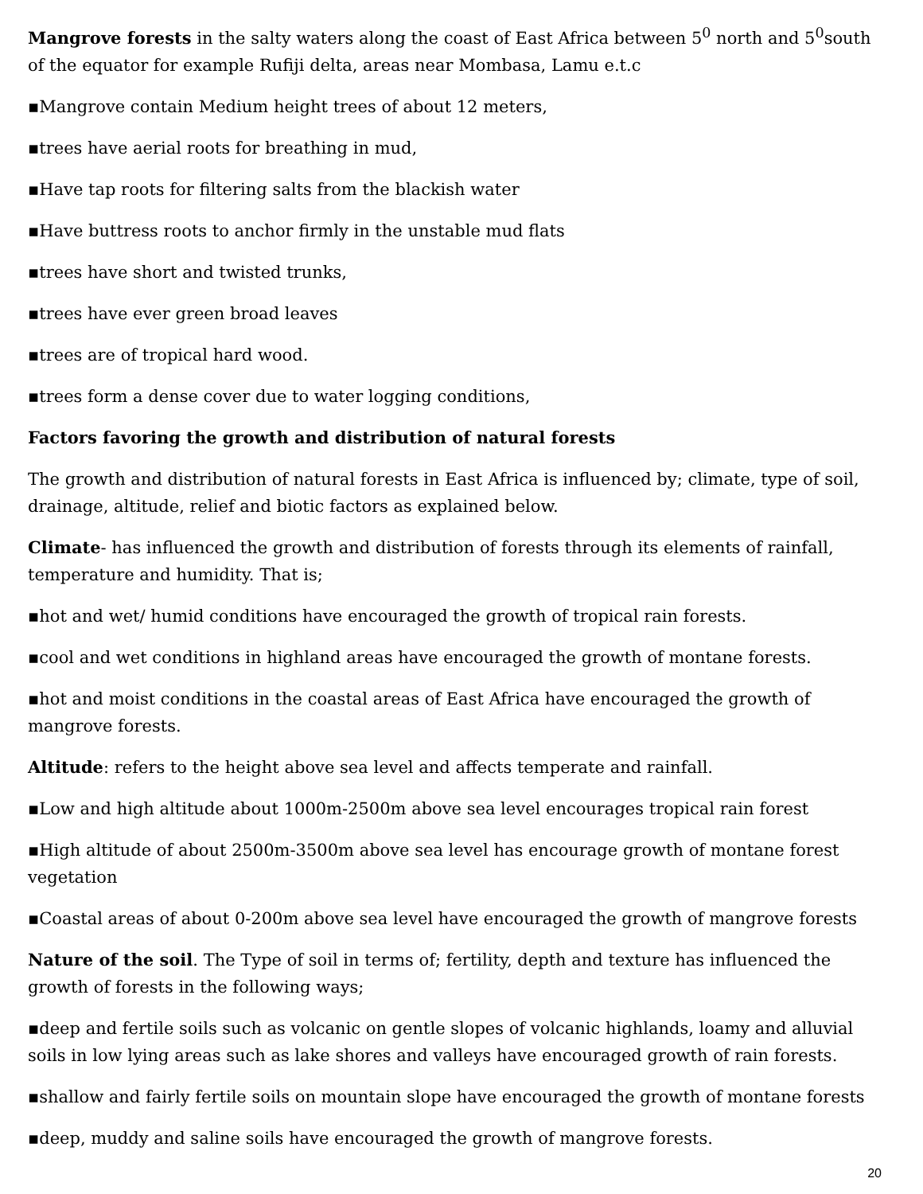Mangrove forests in the salty waters along the coast of East Africa between 5<sup>0</sup> north and 5<sup>0</sup>south of the equator for example Rufiji delta, areas near Mombasa, Lamu e.t.c
▪Mangrove contain Medium height trees of about 12 meters,
▪trees have aerial roots for breathing in mud,
▪Have tap roots for filtering salts from the blackish water
▪Have buttress roots to anchor firmly in the unstable mud flats
▪trees have short and twisted trunks,
▪trees have ever green broad leaves
▪trees are of tropical hard wood.
▪trees form a dense cover due to water logging conditions,
Factors favoring the growth and distribution of natural forests
The growth and distribution of natural forests in East Africa is influenced by; climate, type of soil, drainage, altitude, relief and biotic factors as explained below.
Climate- has influenced the growth and distribution of forests through its elements of rainfall, temperature and humidity. That is;
▪hot and wet/ humid conditions have encouraged the growth of tropical rain forests.
▪cool and wet conditions in highland areas have encouraged the growth of montane forests.
▪hot and moist conditions in the coastal areas of East Africa have encouraged the growth of mangrove forests.
Altitude: refers to the height above sea level and affects temperate and rainfall.
▪Low and high altitude about 1000m-2500m above sea level encourages tropical rain forest
▪High altitude of about 2500m-3500m above sea level has encourage growth of montane forest vegetation
▪Coastal areas of about 0-200m above sea level have encouraged the growth of mangrove forests
Nature of the soil. The Type of soil in terms of; fertility, depth and texture has influenced the growth of forests in the following ways;
▪deep and fertile soils such as volcanic on gentle slopes of volcanic highlands, loamy and alluvial soils in low lying areas such as lake shores and valleys have encouraged growth of rain forests.
▪shallow and fairly fertile soils on mountain slope have encouraged the growth of montane forests
▪deep, muddy and saline soils have encouraged the growth of mangrove forests.
20